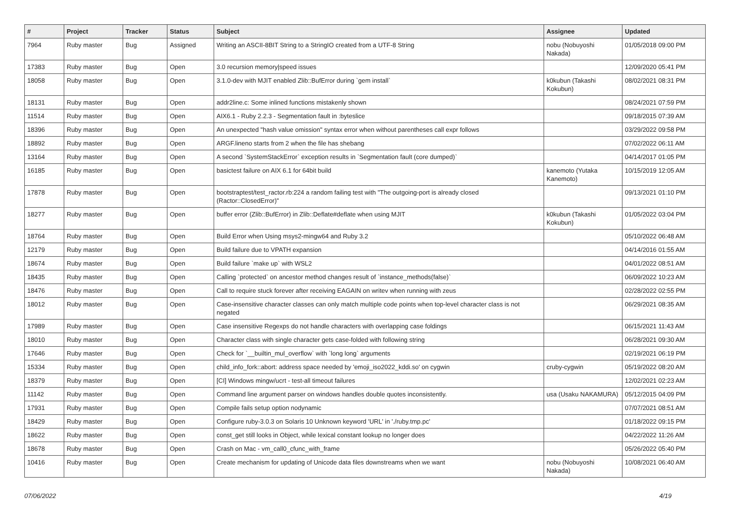| # | Project | Tracker | Status | Subject | Assignee | Updated |
| --- | --- | --- | --- | --- | --- | --- |
| 7964 | Ruby master | Bug | Assigned | Writing an ASCII-8BIT String to a StringIO created from a UTF-8 String | nobu (Nobuyoshi Nakada) | 01/05/2018 09:00 PM |
| 17383 | Ruby master | Bug | Open | 3.0 recursion memory/speed issues | | 12/09/2020 05:41 PM |
| 18058 | Ruby master | Bug | Open | 3.1.0-dev with MJIT enabled Zlib::BufError during `gem install` | k0kubun (Takashi Kokubun) | 08/02/2021 08:31 PM |
| 18131 | Ruby master | Bug | Open | addr2line.c: Some inlined functions mistakenly shown | | 08/24/2021 07:59 PM |
| 11514 | Ruby master | Bug | Open | AIX6.1 - Ruby 2.2.3 - Segmentation fault in :byteslice | | 09/18/2015 07:39 AM |
| 18396 | Ruby master | Bug | Open | An unexpected "hash value omission" syntax error when without parentheses call expr follows | | 03/29/2022 09:58 PM |
| 18892 | Ruby master | Bug | Open | ARGF.lineno starts from 2 when the file has shebang | | 07/02/2022 06:11 AM |
| 13164 | Ruby master | Bug | Open | A second `SystemStackError` exception results in `Segmentation fault (core dumped)` | | 04/14/2017 01:05 PM |
| 16185 | Ruby master | Bug | Open | basictest failure on AIX 6.1 for 64bit build | kanemoto (Yutaka Kanemoto) | 10/15/2019 12:05 AM |
| 17878 | Ruby master | Bug | Open | bootstraptest/test_ractor.rb:224 a random failing test with "The outgoing-port is already closed (Ractor::ClosedError)" | | 09/13/2021 01:10 PM |
| 18277 | Ruby master | Bug | Open | buffer error (Zlib::BufError) in Zlib::Deflate#deflate when using MJIT | k0kubun (Takashi Kokubun) | 01/05/2022 03:04 PM |
| 18764 | Ruby master | Bug | Open | Build Error when Using msys2-mingw64 and Ruby 3.2 | | 05/10/2022 06:48 AM |
| 12179 | Ruby master | Bug | Open | Build failure due to VPATH expansion | | 04/14/2016 01:55 AM |
| 18674 | Ruby master | Bug | Open | Build failure `make up` with WSL2 | | 04/01/2022 08:51 AM |
| 18435 | Ruby master | Bug | Open | Calling `protected` on ancestor method changes result of `instance_methods(false)` | | 06/09/2022 10:23 AM |
| 18476 | Ruby master | Bug | Open | Call to require stuck forever after receiving EAGAIN on writev when running with zeus | | 02/28/2022 02:55 PM |
| 18012 | Ruby master | Bug | Open | Case-insensitive character classes can only match multiple code points when top-level character class is not negated | | 06/29/2021 08:35 AM |
| 17989 | Ruby master | Bug | Open | Case insensitive Regexps do not handle characters with overlapping case foldings | | 06/15/2021 11:43 AM |
| 18010 | Ruby master | Bug | Open | Character class with single character gets case-folded with following string | | 06/28/2021 09:30 AM |
| 17646 | Ruby master | Bug | Open | Check for `__builtin_mul_overflow` with `long long` arguments | | 02/19/2021 06:19 PM |
| 15334 | Ruby master | Bug | Open | child_info_fork::abort: address space needed by 'emoji_iso2022_kddi.so' on cygwin | cruby-cygwin | 05/19/2022 08:20 AM |
| 18379 | Ruby master | Bug | Open | [CI] Windows mingw/ucrt - test-all timeout failures | | 12/02/2021 02:23 AM |
| 11142 | Ruby master | Bug | Open | Command line argument parser on windows handles double quotes inconsistently. | usa (Usaku NAKAMURA) | 05/12/2015 04:09 PM |
| 17931 | Ruby master | Bug | Open | Compile fails setup option nodynamic | | 07/07/2021 08:51 AM |
| 18429 | Ruby master | Bug | Open | Configure ruby-3.0.3 on Solaris 10 Unknown keyword 'URL' in './ruby.tmp.pc' | | 01/18/2022 09:15 PM |
| 18622 | Ruby master | Bug | Open | const_get still looks in Object, while lexical constant lookup no longer does | | 04/22/2022 11:26 AM |
| 18678 | Ruby master | Bug | Open | Crash on Mac - vm_call0_cfunc_with_frame | | 05/26/2022 05:40 PM |
| 10416 | Ruby master | Bug | Open | Create mechanism for updating of Unicode data files downstreams when we want | nobu (Nobuyoshi Nakada) | 10/08/2021 06:40 AM |
07/06/2022 4/19